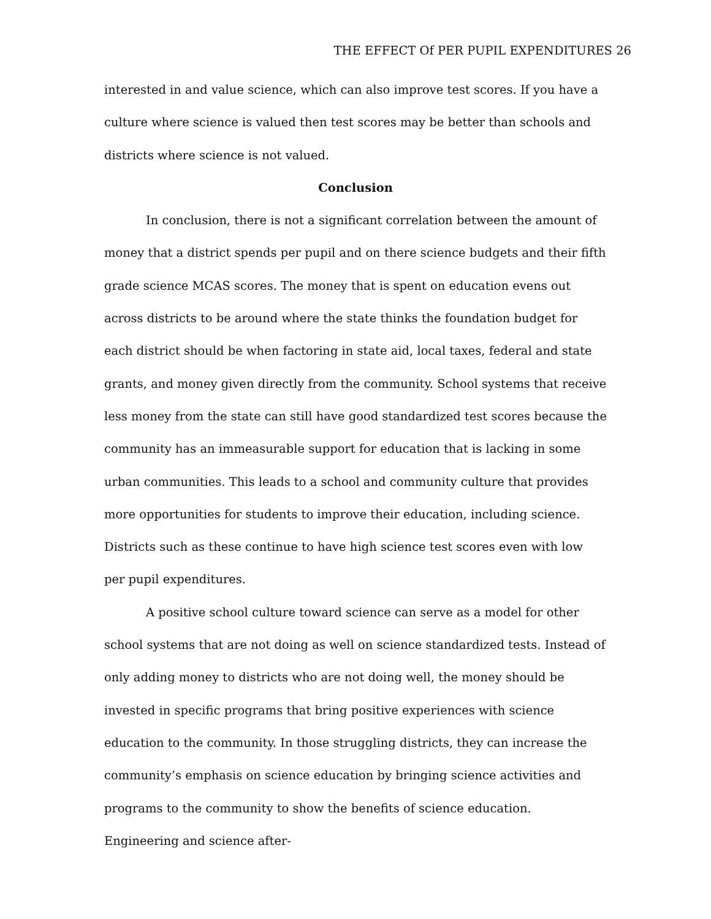THE EFFECT Of PER PUPIL EXPENDITURES 26
interested in and value science, which can also improve test scores. If you have a culture where science is valued then test scores may be better than schools and districts where science is not valued.
Conclusion
In conclusion, there is not a significant correlation between the amount of money that a district spends per pupil and on there science budgets and their fifth grade science MCAS scores. The money that is spent on education evens out across districts to be around where the state thinks the foundation budget for each district should be when factoring in state aid, local taxes, federal and state grants, and money given directly from the community. School systems that receive less money from the state can still have good standardized test scores because the community has an immeasurable support for education that is lacking in some urban communities. This leads to a school and community culture that provides more opportunities for students to improve their education, including science. Districts such as these continue to have high science test scores even with low per pupil expenditures.
A positive school culture toward science can serve as a model for other school systems that are not doing as well on science standardized tests. Instead of only adding money to districts who are not doing well, the money should be invested in specific programs that bring positive experiences with science education to the community. In those struggling districts, they can increase the community’s emphasis on science education by bringing science activities and programs to the community to show the benefits of science education. Engineering and science after-